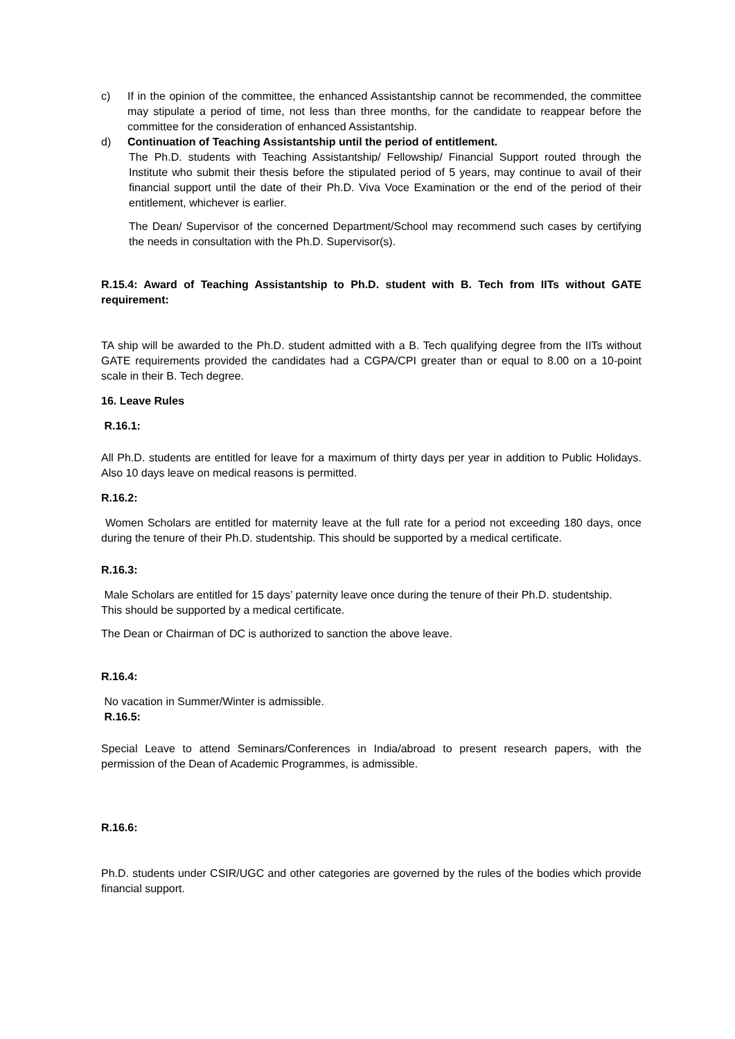c) If in the opinion of the committee, the enhanced Assistantship cannot be recommended, the committee may stipulate a period of time, not less than three months, for the candidate to reappear before the committee for the consideration of enhanced Assistantship.
d) Continuation of Teaching Assistantship until the period of entitlement.
The Ph.D. students with Teaching Assistantship/ Fellowship/ Financial Support routed through the Institute who submit their thesis before the stipulated period of 5 years, may continue to avail of their financial support until the date of their Ph.D. Viva Voce Examination or the end of the period of their entitlement, whichever is earlier.
The Dean/ Supervisor of the concerned Department/School may recommend such cases by certifying the needs in consultation with the Ph.D. Supervisor(s).
R.15.4: Award of Teaching Assistantship to Ph.D. student with B. Tech from IITs without GATE requirement:
TA ship will be awarded to the Ph.D. student admitted with a B. Tech qualifying degree from the IITs without GATE requirements provided the candidates had a CGPA/CPI greater than or equal to 8.00 on a 10-point scale in their B. Tech degree.
16. Leave Rules
R.16.1:
All Ph.D. students are entitled for leave for a maximum of thirty days per year in addition to Public Holidays. Also 10 days leave on medical reasons is permitted.
R.16.2:
Women Scholars are entitled for maternity leave at the full rate for a period not exceeding 180 days, once during the tenure of their Ph.D. studentship. This should be supported by a medical certificate.
R.16.3:
Male Scholars are entitled for 15 days’ paternity leave once during the tenure of their Ph.D. studentship.
This should be supported by a medical certificate.
The Dean or Chairman of DC is authorized to sanction the above leave.
R.16.4:
No vacation in Summer/Winter is admissible.
R.16.5:
Special Leave to attend Seminars/Conferences in India/abroad to present research papers, with the permission of the Dean of Academic Programmes, is admissible.
R.16.6:
Ph.D. students under CSIR/UGC and other categories are governed by the rules of the bodies which provide financial support.